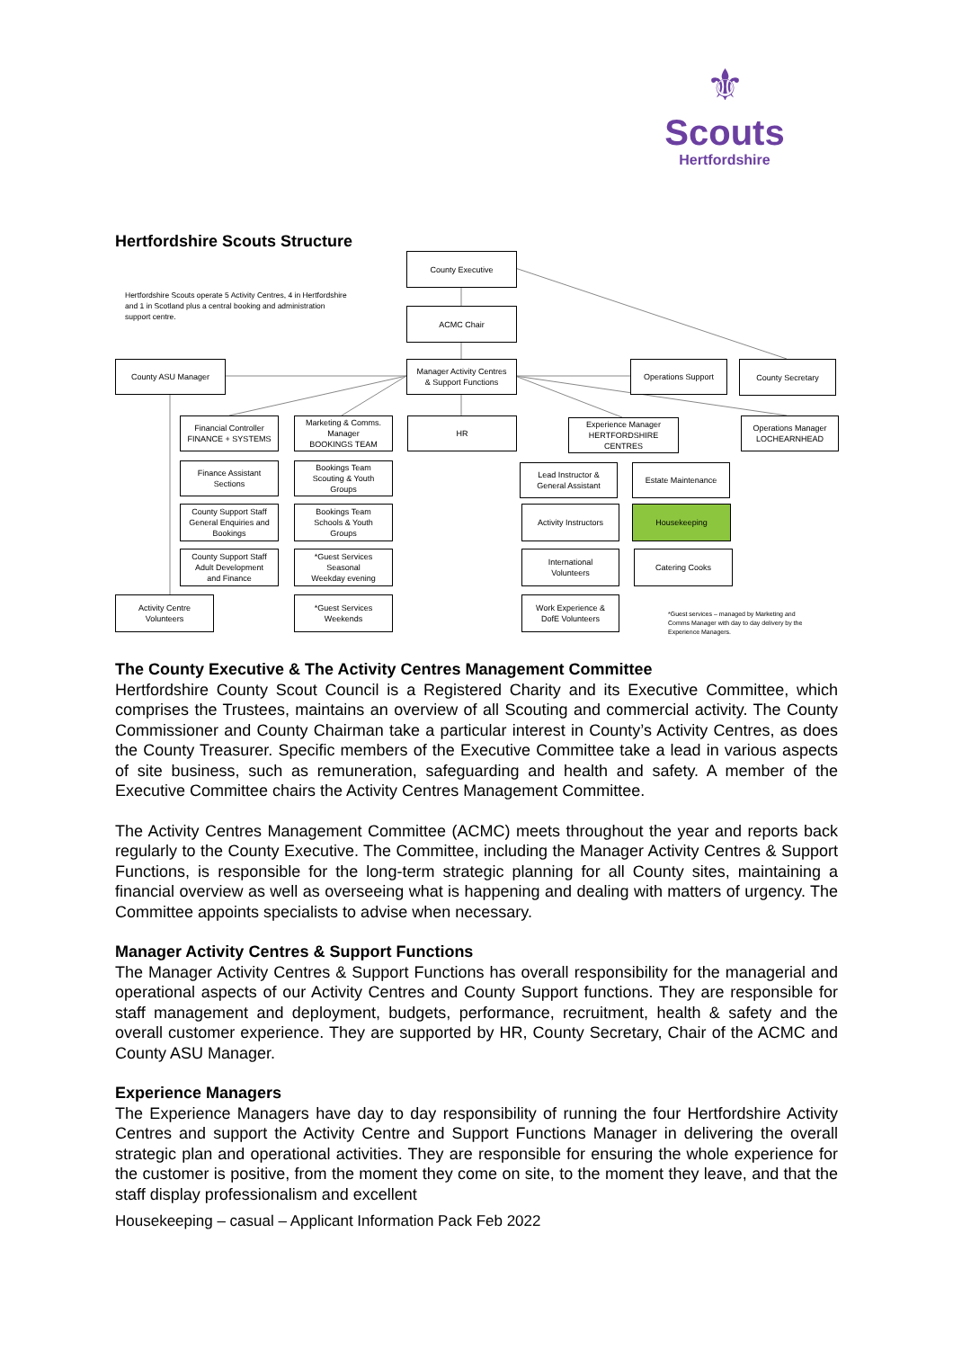⚜
Scouts
Hertfordshire
Hertfordshire Scouts Structure
County Executive
Hertfordshire Scouts operate 5 Activity Centres, 4 in Hertfordshire and 1 in Scotland plus a central booking and administration support centre.
ACMC Chair
County ASU Manager
Manager Activity Centres
& Support Functions
Operations Support County Secretary
Financial Controller
FINANCE + SYSTEMS
Marketing & Comms.
Manager
BOOKINGS TEAM
HR
Experience Manager
HERTFORDSHIRE CENTRES
Operations Manager
LOCHEARNHEAD
Finance Assistant
Sections
Bookings Team
Scouting & Youth
Groups
Lead Instructor &
General Assistant
Estate Maintenance
County Support Staff
General Enquiries and
Bookings
Bookings Team
Schools & Youth
Groups
Activity Instructors
Housekeeping
County Support Staff
Adult Development
and Finance
*Guest Services
Seasonal
Weekday evening
International
Volunteers
Catering Cooks
Activity Centre
Volunteers
*Guest Services
Weekends
Work Experience &
DofE Volunteers
*Guest services – managed by Marketing and Comms Manager with day to day delivery by the Experience Managers.
The County Executive & The Activity Centres Management Committee
Hertfordshire County Scout Council is a Registered Charity and its Executive Committee, which comprises the Trustees, maintains an overview of all Scouting and commercial activity. The County Commissioner and County Chairman take a particular interest in County’s Activity Centres, as does the County Treasurer. Specific members of the Executive Committee take a lead in various aspects of site business, such as remuneration, safeguarding and health and safety. A member of the Executive Committee chairs the Activity Centres Management Committee.
The Activity Centres Management Committee (ACMC) meets throughout the year and reports back regularly to the County Executive. The Committee, including the Manager Activity Centres & Support Functions, is responsible for the long-term strategic planning for all County sites, maintaining a financial overview as well as overseeing what is happening and dealing with matters of urgency. The Committee appoints specialists to advise when necessary.
Manager Activity Centres & Support Functions
The Manager Activity Centres & Support Functions has overall responsibility for the managerial and operational aspects of our Activity Centres and County Support functions. They are responsible for staff management and deployment, budgets, performance, recruitment, health & safety and the overall customer experience. They are supported by HR, County Secretary, Chair of the ACMC and County ASU Manager.
Experience Managers
The Experience Managers have day to day responsibility of running the four Hertfordshire Activity Centres and support the Activity Centre and Support Functions Manager in delivering the overall strategic plan and operational activities. They are responsible for ensuring the whole experience for the customer is positive, from the moment they come on site, to the moment they leave, and that the staff display professionalism and excellent
Housekeeping – casual – Applicant Information Pack Feb 2022